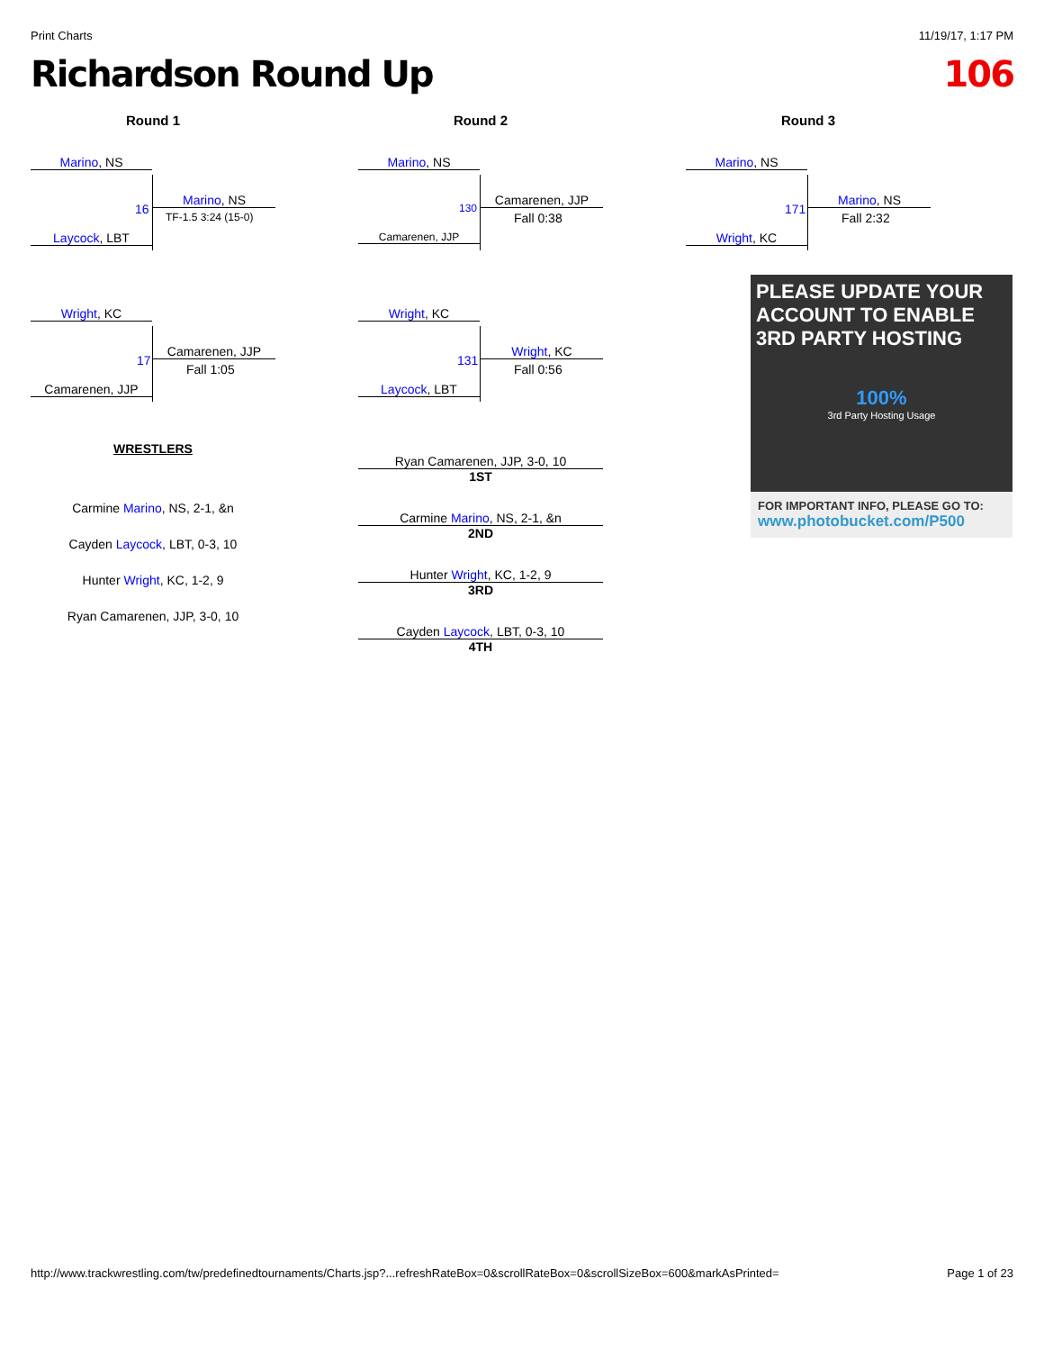Print Charts 11/19/17, 1:17 PM
Richardson Round Up 106
Round 1
Marino, NS
Laycock, LBT
Marino, NS
16
TF-1.5 3:24 (15-0)
Wright, KC
Camarenen, JJP
Camarenen, JJP
17
Fall 1:05
WRESTLERS
Carmine Marino, NS, 2-1, &n
Cayden Laycock, LBT, 0-3, 10
Hunter Wright, KC, 1-2, 9
Ryan Camarenen, JJP, 3-0, 10
Round 2
Marino, NS
Camarenen, JJP
Camarenen, JJP
130
Fall 0:38
Wright, KC
Laycock, LBT
Wright, KC
131
Fall 0:56
Ryan Camarenen, JJP, 3-0, 10
1ST
Carmine Marino, NS, 2-1, &n
2ND
Hunter Wright, KC, 1-2, 9
3RD
Cayden Laycock, LBT, 0-3, 10
4TH
Round 3
Marino, NS
Wright, KC
Marino, NS
171
Fall 2:32
PLEASE UPDATE YOUR ACCOUNT TO ENABLE 3RD PARTY HOSTING
100%
3rd Party Hosting Usage
FOR IMPORTANT INFO, PLEASE GO TO:
www.photobucket.com/P500
http://www.trackwrestling.com/tw/predefinedtournaments/Charts.jsp?...refreshRateBox=0&scrollRateBox=0&scrollSizeBox=600&markAsPrinted= Page 1 of 23